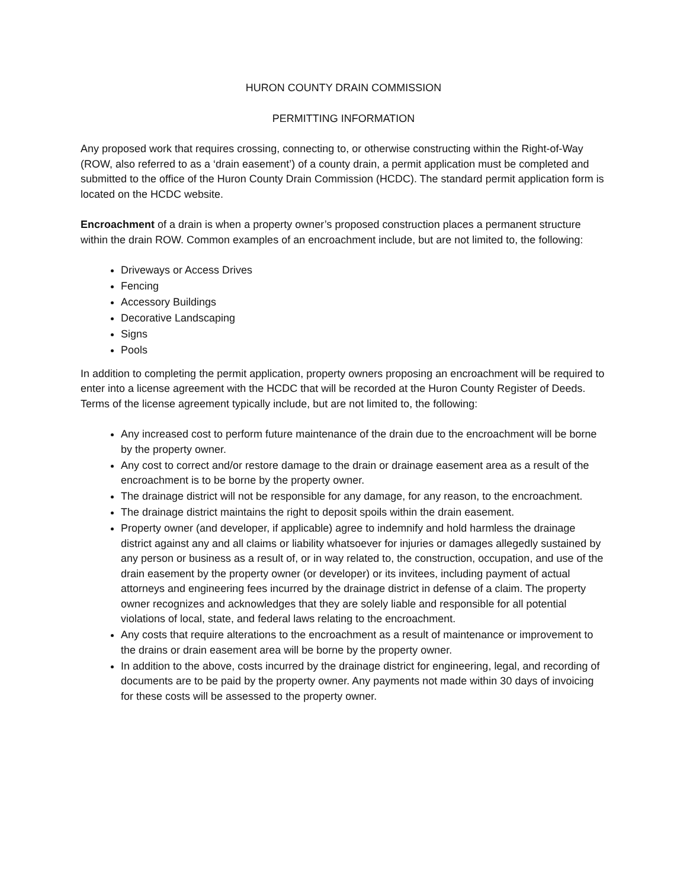HURON COUNTY DRAIN COMMISSION
PERMITTING INFORMATION
Any proposed work that requires crossing, connecting to, or otherwise constructing within the Right-of-Way (ROW, also referred to as a ‘drain easement’) of a county drain, a permit application must be completed and submitted to the office of the Huron County Drain Commission (HCDC). The standard permit application form is located on the HCDC website.
Encroachment of a drain is when a property owner’s proposed construction places a permanent structure within the drain ROW. Common examples of an encroachment include, but are not limited to, the following:
Driveways or Access Drives
Fencing
Accessory Buildings
Decorative Landscaping
Signs
Pools
In addition to completing the permit application, property owners proposing an encroachment will be required to enter into a license agreement with the HCDC that will be recorded at the Huron County Register of Deeds. Terms of the license agreement typically include, but are not limited to, the following:
Any increased cost to perform future maintenance of the drain due to the encroachment will be borne by the property owner.
Any cost to correct and/or restore damage to the drain or drainage easement area as a result of the encroachment is to be borne by the property owner.
The drainage district will not be responsible for any damage, for any reason, to the encroachment.
The drainage district maintains the right to deposit spoils within the drain easement.
Property owner (and developer, if applicable) agree to indemnify and hold harmless the drainage district against any and all claims or liability whatsoever for injuries or damages allegedly sustained by any person or business as a result of, or in way related to, the construction, occupation, and use of the drain easement by the property owner (or developer) or its invitees, including payment of actual attorneys and engineering fees incurred by the drainage district in defense of a claim. The property owner recognizes and acknowledges that they are solely liable and responsible for all potential violations of local, state, and federal laws relating to the encroachment.
Any costs that require alterations to the encroachment as a result of maintenance or improvement to the drains or drain easement area will be borne by the property owner.
In addition to the above, costs incurred by the drainage district for engineering, legal, and recording of documents are to be paid by the property owner. Any payments not made within 30 days of invoicing for these costs will be assessed to the property owner.